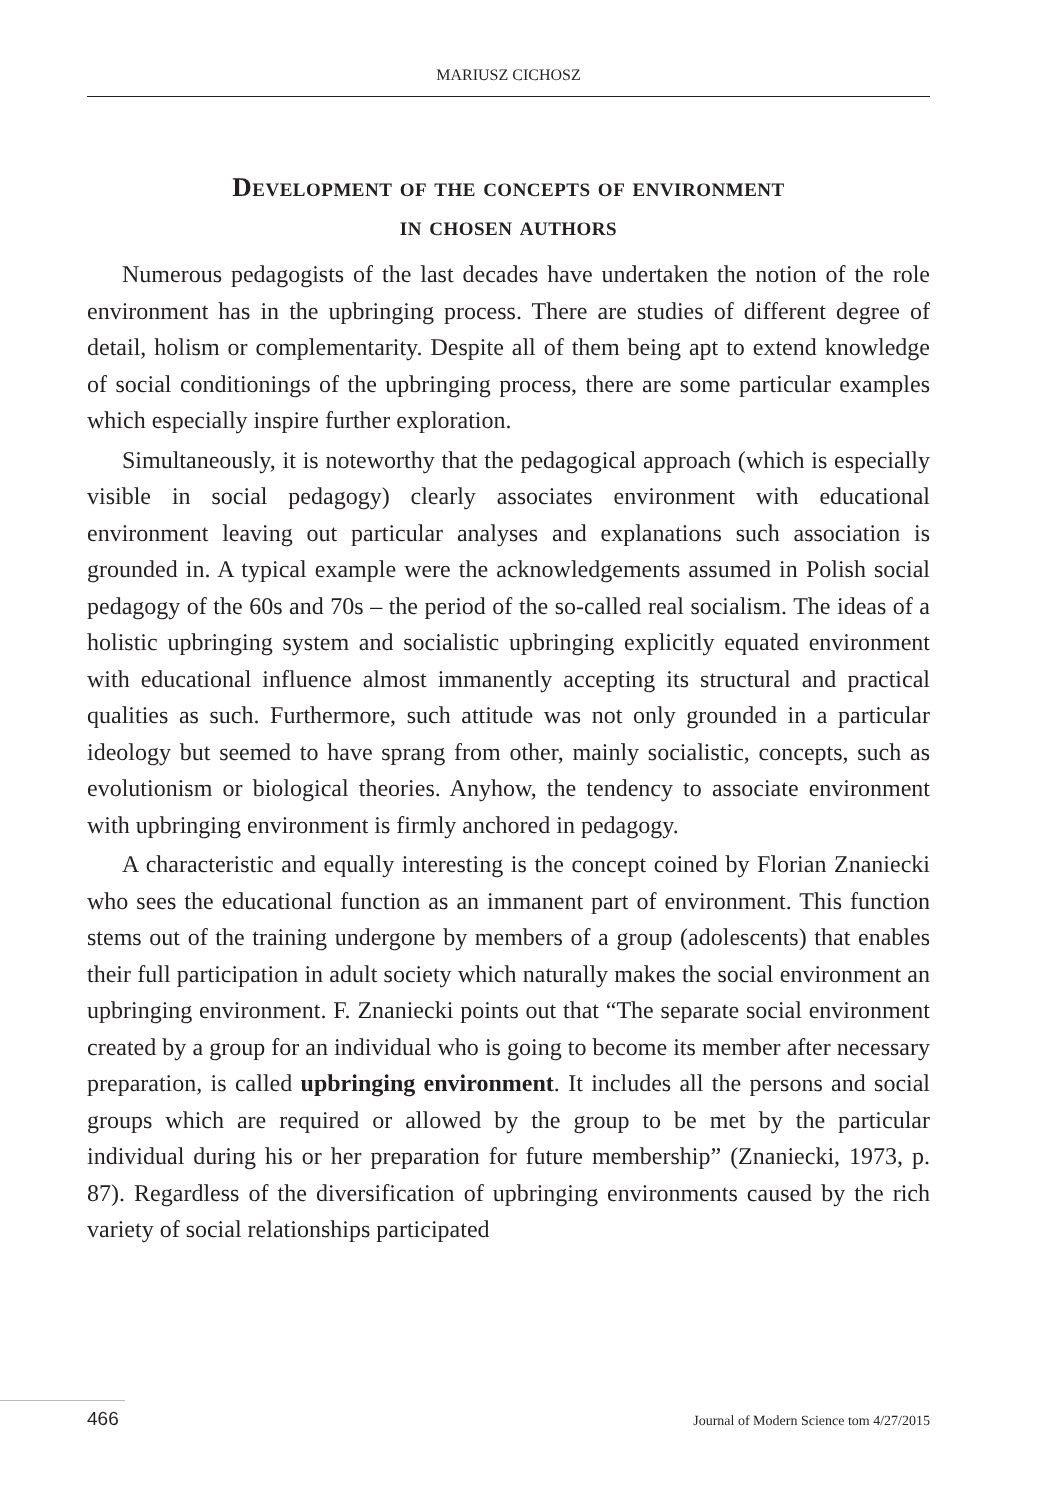MARIUSZ CICHOSZ
Development of the concepts of environment
in chosen authors
Numerous pedagogists of the last decades have undertaken the notion of the role environment has in the upbringing process. There are studies of different degree of detail, holism or complementarity. Despite all of them being apt to extend knowledge of social conditionings of the upbringing process, there are some particular examples which especially inspire further exploration.
Simultaneously, it is noteworthy that the pedagogical approach (which is especially visible in social pedagogy) clearly associates environment with educational environment leaving out particular analyses and explanations such association is grounded in. A typical example were the acknowledgements assumed in Polish social pedagogy of the 60s and 70s – the period of the so-called real socialism. The ideas of a holistic upbringing system and socialistic upbringing explicitly equated environment with educational influence almost immanently accepting its structural and practical qualities as such. Furthermore, such attitude was not only grounded in a particular ideology but seemed to have sprang from other, mainly socialistic, concepts, such as evolutionism or biological theories. Anyhow, the tendency to associate environment with upbringing environment is firmly anchored in pedagogy.
A characteristic and equally interesting is the concept coined by Florian Znaniecki who sees the educational function as an immanent part of environment. This function stems out of the training undergone by members of a group (adolescents) that enables their full participation in adult society which naturally makes the social environment an upbringing environment. F. Znaniecki points out that “The separate social environment created by a group for an individual who is going to become its member after necessary preparation, is called upbringing environment. It includes all the persons and social groups which are required or allowed by the group to be met by the particular individual during his or her preparation for future membership” (Znaniecki, 1973, p. 87). Regardless of the diversification of upbringing environments caused by the rich variety of social relationships participated
466 Journal of Modern Science tom 4/27/2015